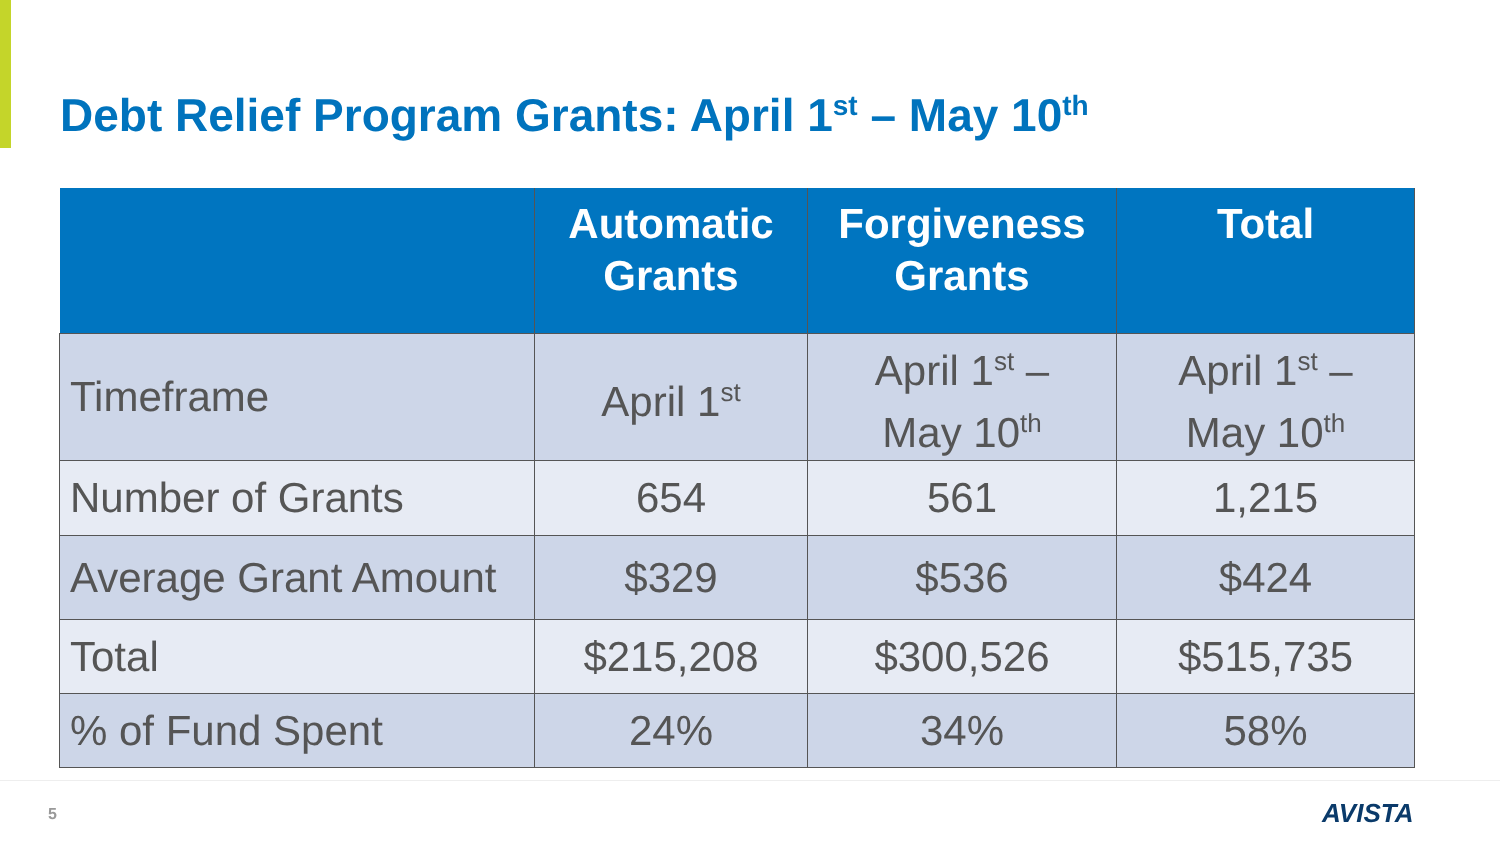Debt Relief Program Grants: April 1<sup>st</sup> – May 10<sup>th</sup>
| | Automatic Grants | Forgiveness Grants | Total |
| --- | --- | --- | --- |
| Timeframe | April 1<sup>st</sup> | April 1<sup>st</sup> – May 10<sup>th</sup> | April 1<sup>st</sup> – May 10<sup>th</sup> |
| Number of Grants | 654 | 561 | 1,215 |
| Average Grant Amount | $329 | $536 | $424 |
| Total | $215,208 | $300,526 | $515,735 |
| % of Fund Spent | 24% | 34% | 58% |
5 AVISTA